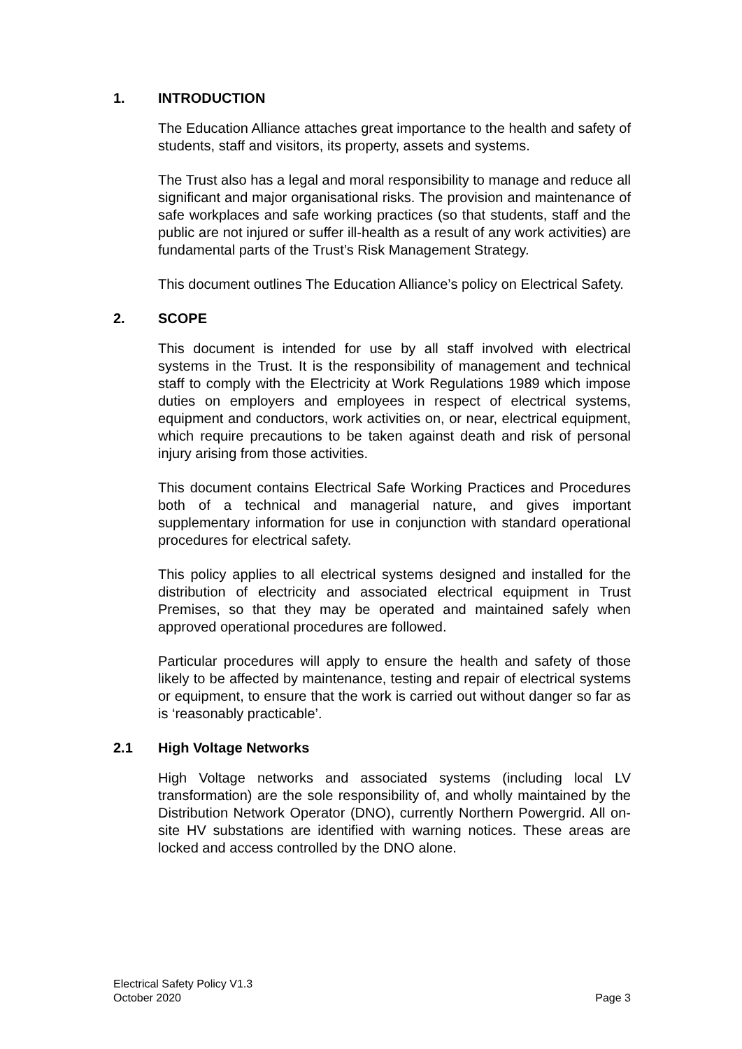1. INTRODUCTION
The Education Alliance attaches great importance to the health and safety of students, staff and visitors, its property, assets and systems.
The Trust also has a legal and moral responsibility to manage and reduce all significant and major organisational risks. The provision and maintenance of safe workplaces and safe working practices (so that students, staff and the public are not injured or suffer ill-health as a result of any work activities) are fundamental parts of the Trust’s Risk Management Strategy.
This document outlines The Education Alliance’s policy on Electrical Safety.
2. SCOPE
This document is intended for use by all staff involved with electrical systems in the Trust. It is the responsibility of management and technical staff to comply with the Electricity at Work Regulations 1989 which impose duties on employers and employees in respect of electrical systems, equipment and conductors, work activities on, or near, electrical equipment, which require precautions to be taken against death and risk of personal injury arising from those activities.
This document contains Electrical Safe Working Practices and Procedures both of a technical and managerial nature, and gives important supplementary information for use in conjunction with standard operational procedures for electrical safety.
This policy applies to all electrical systems designed and installed for the distribution of electricity and associated electrical equipment in Trust Premises, so that they may be operated and maintained safely when approved operational procedures are followed.
Particular procedures will apply to ensure the health and safety of those likely to be affected by maintenance, testing and repair of electrical systems or equipment, to ensure that the work is carried out without danger so far as is ‘reasonably practicable’.
2.1 High Voltage Networks
High Voltage networks and associated systems (including local LV transformation) are the sole responsibility of, and wholly maintained by the Distribution Network Operator (DNO), currently Northern Powergrid. All on-site HV substations are identified with warning notices. These areas are locked and access controlled by the DNO alone.
Electrical Safety Policy V1.3
October 2020
Page 3